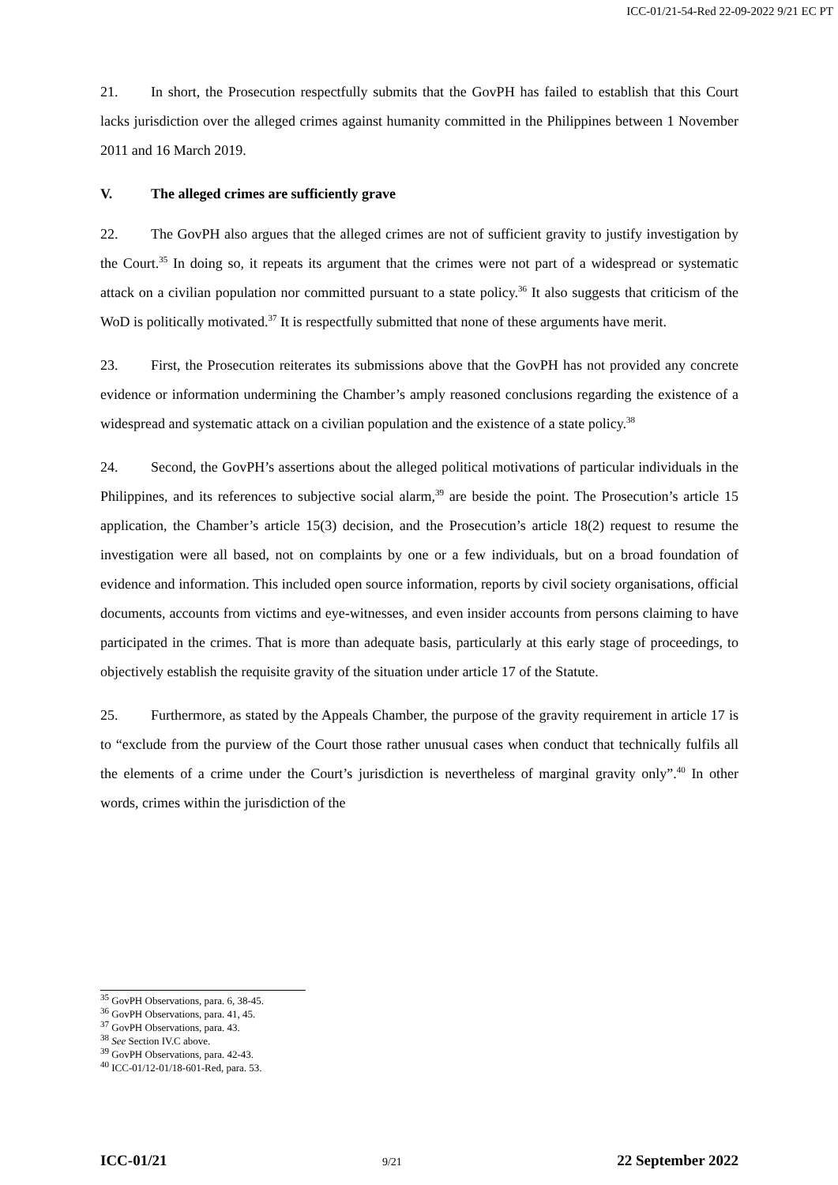ICC-01/21-54-Red 22-09-2022 9/21 EC PT
21. In short, the Prosecution respectfully submits that the GovPH has failed to establish that this Court lacks jurisdiction over the alleged crimes against humanity committed in the Philippines between 1 November 2011 and 16 March 2019.
V. The alleged crimes are sufficiently grave
22. The GovPH also argues that the alleged crimes are not of sufficient gravity to justify investigation by the Court.<sup>35</sup> In doing so, it repeats its argument that the crimes were not part of a widespread or systematic attack on a civilian population nor committed pursuant to a state policy.<sup>36</sup> It also suggests that criticism of the WoD is politically motivated.<sup>37</sup> It is respectfully submitted that none of these arguments have merit.
23. First, the Prosecution reiterates its submissions above that the GovPH has not provided any concrete evidence or information undermining the Chamber’s amply reasoned conclusions regarding the existence of a widespread and systematic attack on a civilian population and the existence of a state policy.<sup>38</sup>
24. Second, the GovPH’s assertions about the alleged political motivations of particular individuals in the Philippines, and its references to subjective social alarm,<sup>39</sup> are beside the point. The Prosecution’s article 15 application, the Chamber’s article 15(3) decision, and the Prosecution’s article 18(2) request to resume the investigation were all based, not on complaints by one or a few individuals, but on a broad foundation of evidence and information. This included open source information, reports by civil society organisations, official documents, accounts from victims and eye-witnesses, and even insider accounts from persons claiming to have participated in the crimes. That is more than adequate basis, particularly at this early stage of proceedings, to objectively establish the requisite gravity of the situation under article 17 of the Statute.
25. Furthermore, as stated by the Appeals Chamber, the purpose of the gravity requirement in article 17 is to “exclude from the purview of the Court those rather unusual cases when conduct that technically fulfils all the elements of a crime under the Court’s jurisdiction is nevertheless of marginal gravity only”.<sup>40</sup> In other words, crimes within the jurisdiction of the
<sup>35</sup> GovPH Observations, para. 6, 38-45.
<sup>36</sup> GovPH Observations, para. 41, 45.
<sup>37</sup> GovPH Observations, para. 43.
<sup>38</sup> See Section IV.C above.
<sup>39</sup> GovPH Observations, para. 42-43.
<sup>40</sup> ICC-01/12-01/18-601-Red, para. 53.
ICC-01/21 9/21 22 September 2022